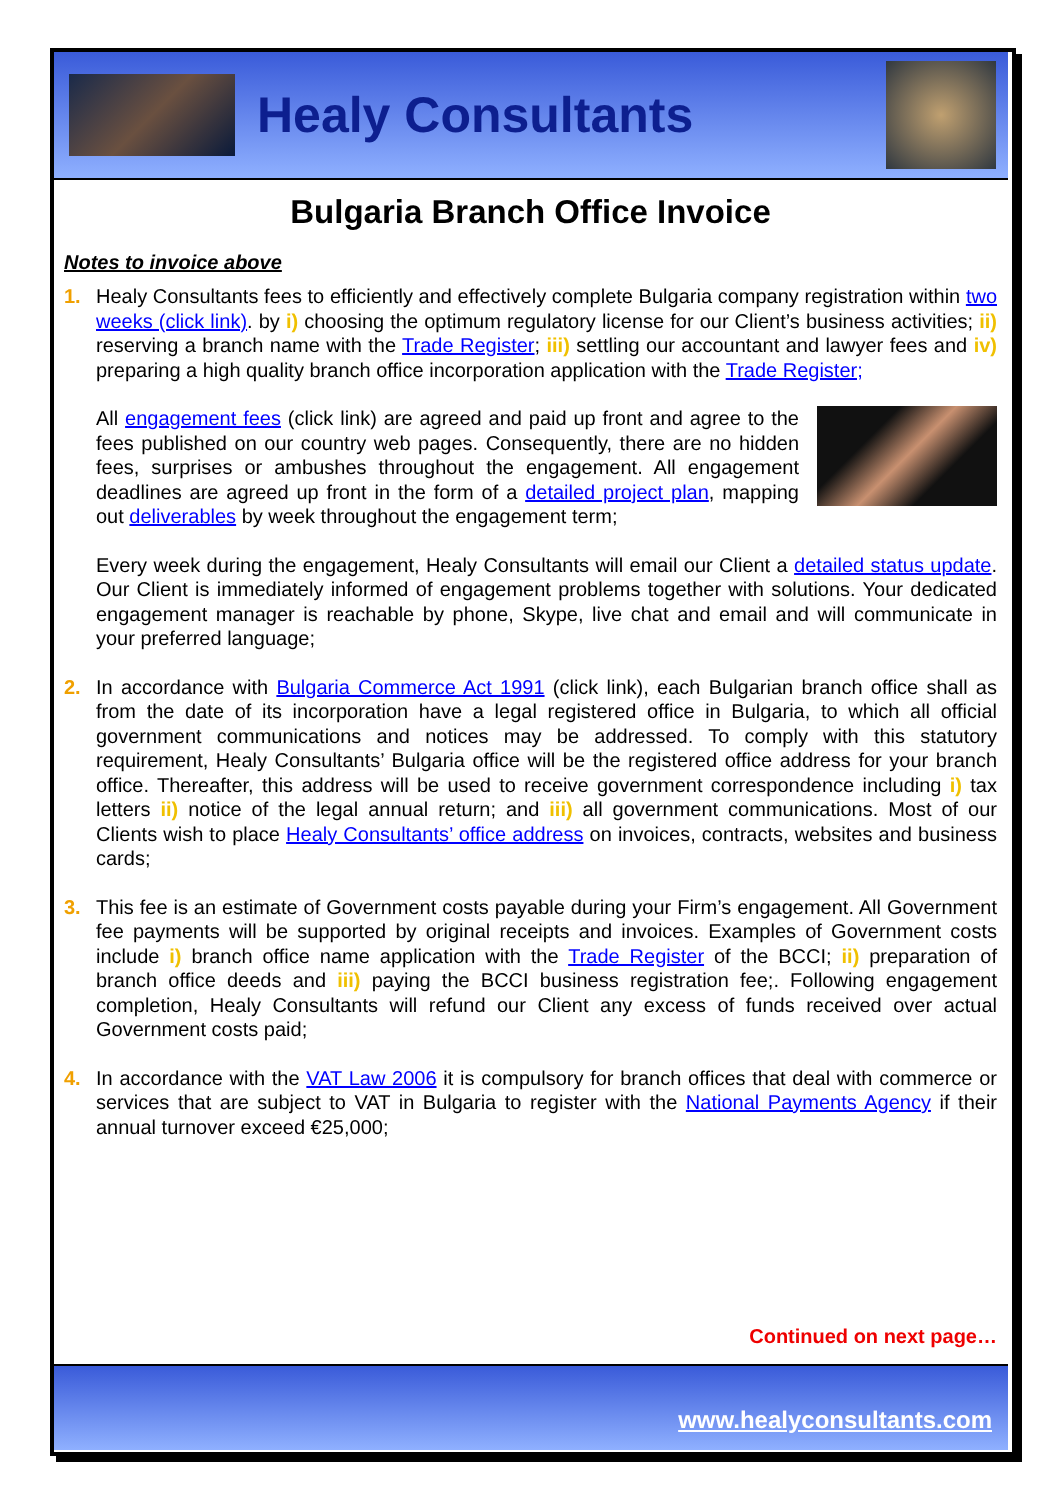Healy Consultants
Bulgaria Branch Office Invoice
Notes to invoice above
1. Healy Consultants fees to efficiently and effectively complete Bulgaria company registration within two weeks (click link). by i) choosing the optimum regulatory license for our Client’s business activities; ii) reserving a branch name with the Trade Register; iii) settling our accountant and lawyer fees and iv) preparing a high quality branch office incorporation application with the Trade Register;
All engagement fees (click link) are agreed and paid up front and agree to the fees published on our country web pages. Consequently, there are no hidden fees, surprises or ambushes throughout the engagement. All engagement deadlines are agreed up front in the form of a detailed project plan, mapping out deliverables by week throughout the engagement term;
Every week during the engagement, Healy Consultants will email our Client a detailed status update. Our Client is immediately informed of engagement problems together with solutions. Your dedicated engagement manager is reachable by phone, Skype, live chat and email and will communicate in your preferred language;
2. In accordance with Bulgaria Commerce Act 1991 (click link), each Bulgarian branch office shall as from the date of its incorporation have a legal registered office in Bulgaria, to which all official government communications and notices may be addressed. To comply with this statutory requirement, Healy Consultants’ Bulgaria office will be the registered office address for your branch office. Thereafter, this address will be used to receive government correspondence including i) tax letters ii) notice of the legal annual return; and iii) all government communications. Most of our Clients wish to place Healy Consultants’ office address on invoices, contracts, websites and business cards;
3. This fee is an estimate of Government costs payable during your Firm’s engagement. All Government fee payments will be supported by original receipts and invoices. Examples of Government costs include i) branch office name application with the Trade Register of the BCCI; ii) preparation of branch office deeds and iii) paying the BCCI business registration fee;. Following engagement completion, Healy Consultants will refund our Client any excess of funds received over actual Government costs paid;
4. In accordance with the VAT Law 2006 it is compulsory for branch offices that deal with commerce or services that are subject to VAT in Bulgaria to register with the National Payments Agency if their annual turnover exceed €25,000;
Continued on next page…
www.healyconsultants.com